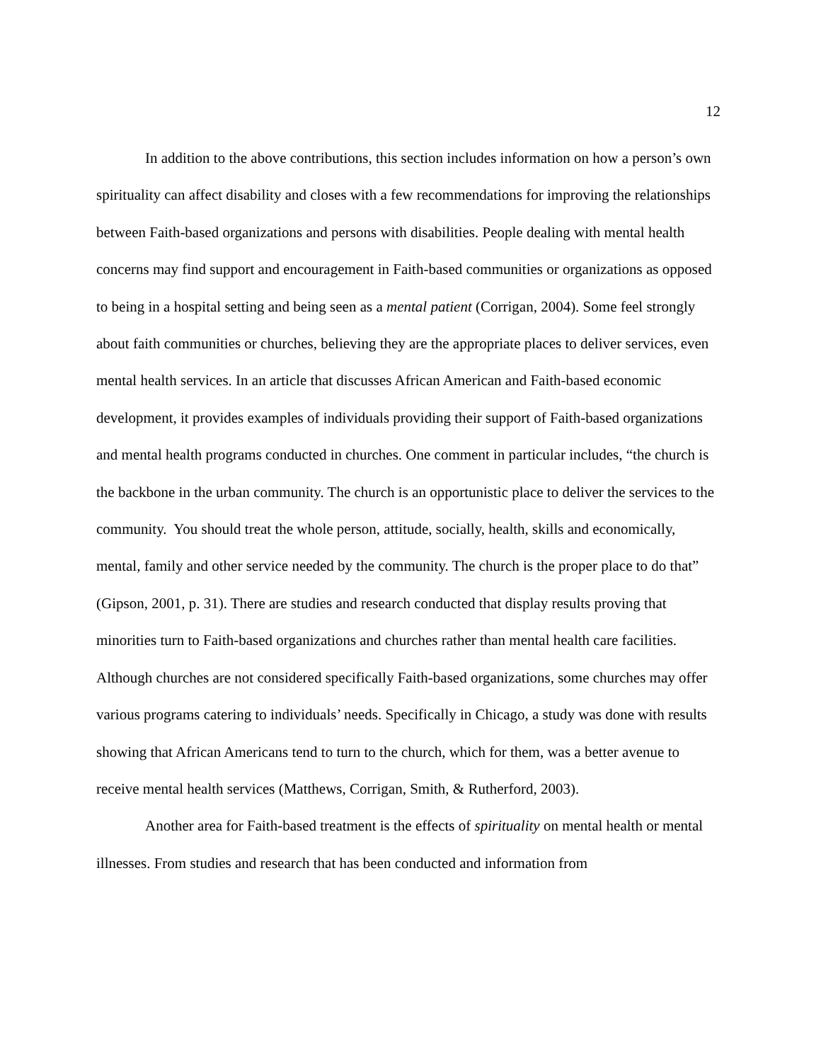12
In addition to the above contributions, this section includes information on how a person’s own spirituality can affect disability and closes with a few recommendations for improving the relationships between Faith-based organizations and persons with disabilities. People dealing with mental health concerns may find support and encouragement in Faith-based communities or organizations as opposed to being in a hospital setting and being seen as a mental patient (Corrigan, 2004). Some feel strongly about faith communities or churches, believing they are the appropriate places to deliver services, even mental health services. In an article that discusses African American and Faith-based economic development, it provides examples of individuals providing their support of Faith-based organizations and mental health programs conducted in churches. One comment in particular includes, “the church is the backbone in the urban community. The church is an opportunistic place to deliver the services to the community. You should treat the whole person, attitude, socially, health, skills and economically, mental, family and other service needed by the community. The church is the proper place to do that” (Gipson, 2001, p. 31). There are studies and research conducted that display results proving that minorities turn to Faith-based organizations and churches rather than mental health care facilities. Although churches are not considered specifically Faith-based organizations, some churches may offer various programs catering to individuals’ needs. Specifically in Chicago, a study was done with results showing that African Americans tend to turn to the church, which for them, was a better avenue to receive mental health services (Matthews, Corrigan, Smith, & Rutherford, 2003).
Another area for Faith-based treatment is the effects of spirituality on mental health or mental illnesses. From studies and research that has been conducted and information from